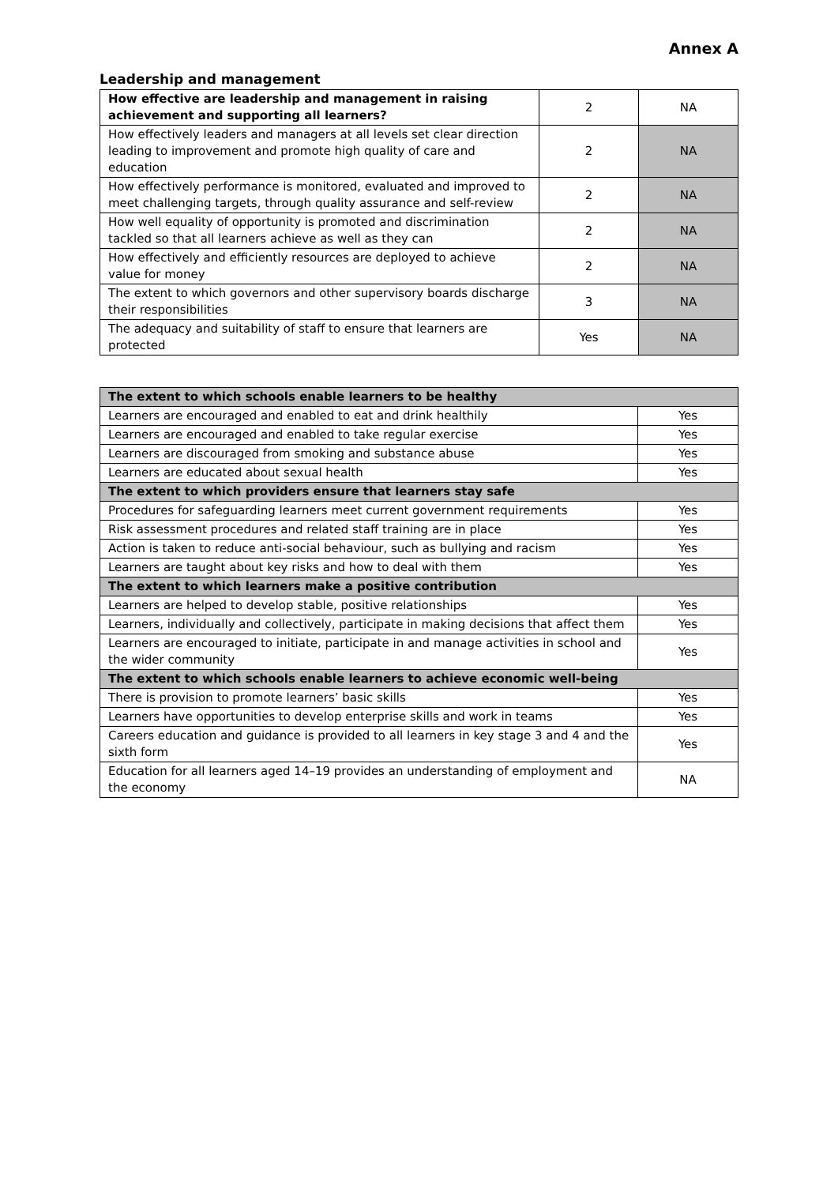Annex A
Leadership and management
| How effective are leadership and management in raising achievement and supporting all learners? | 2 | NA |
| How effectively leaders and managers at all levels set clear direction leading to improvement and promote high quality of care and education | 2 | NA |
| How effectively performance is monitored, evaluated and improved to meet challenging targets, through quality assurance and self-review | 2 | NA |
| How well equality of opportunity is promoted and discrimination tackled so that all learners achieve as well as they can | 2 | NA |
| How effectively and efficiently resources are deployed to achieve value for money | 2 | NA |
| The extent to which governors and other supervisory boards discharge their responsibilities | 3 | NA |
| The adequacy and suitability of staff to ensure that learners are protected | Yes | NA |
| The extent to which schools enable learners to be healthy | |
| Learners are encouraged and enabled to eat and drink healthily | Yes |
| Learners are encouraged and enabled to take regular exercise | Yes |
| Learners are discouraged from smoking and substance abuse | Yes |
| Learners are educated about sexual health | Yes |
| The extent to which providers ensure that learners stay safe | |
| Procedures for safeguarding learners meet current government requirements | Yes |
| Risk assessment procedures and related staff training are in place | Yes |
| Action is taken to reduce anti-social behaviour, such as bullying and racism | Yes |
| Learners are taught about key risks and how to deal with them | Yes |
| The extent to which learners make a positive contribution | |
| Learners are helped to develop stable, positive relationships | Yes |
| Learners, individually and collectively, participate in making decisions that affect them | Yes |
| Learners are encouraged to initiate, participate in and manage activities in school and the wider community | Yes |
| The extent to which schools enable learners to achieve economic well-being | |
| There is provision to promote learners’ basic skills | Yes |
| Learners have opportunities to develop enterprise skills and work in teams | Yes |
| Careers education and guidance is provided to all learners in key stage 3 and 4 and the sixth form | Yes |
| Education for all learners aged 14–19 provides an understanding of employment and the economy | NA |